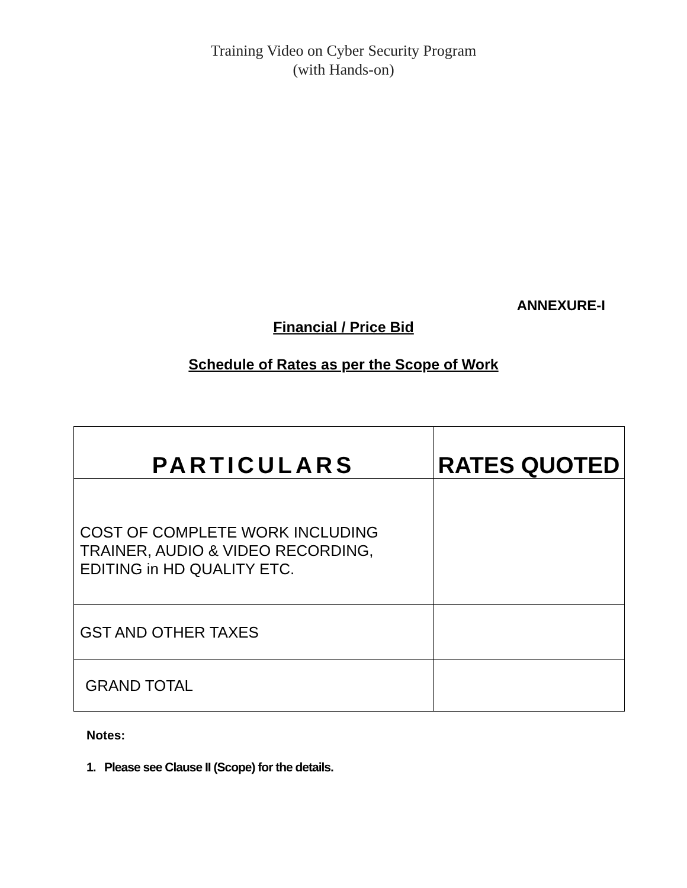Training Video on Cyber Security Program
(with Hands-on)
ANNEXURE-I
Financial / Price Bid
Schedule of Rates as per the Scope of Work
| PARTICULARS | RATES QUOTED |
| --- | --- |
| COST OF COMPLETE WORK INCLUDING TRAINER, AUDIO & VIDEO RECORDING, EDITING in HD QUALITY ETC. | |
| GST AND OTHER TAXES | |
| GRAND TOTAL | |
Notes:
1. Please see Clause II (Scope) for the details.